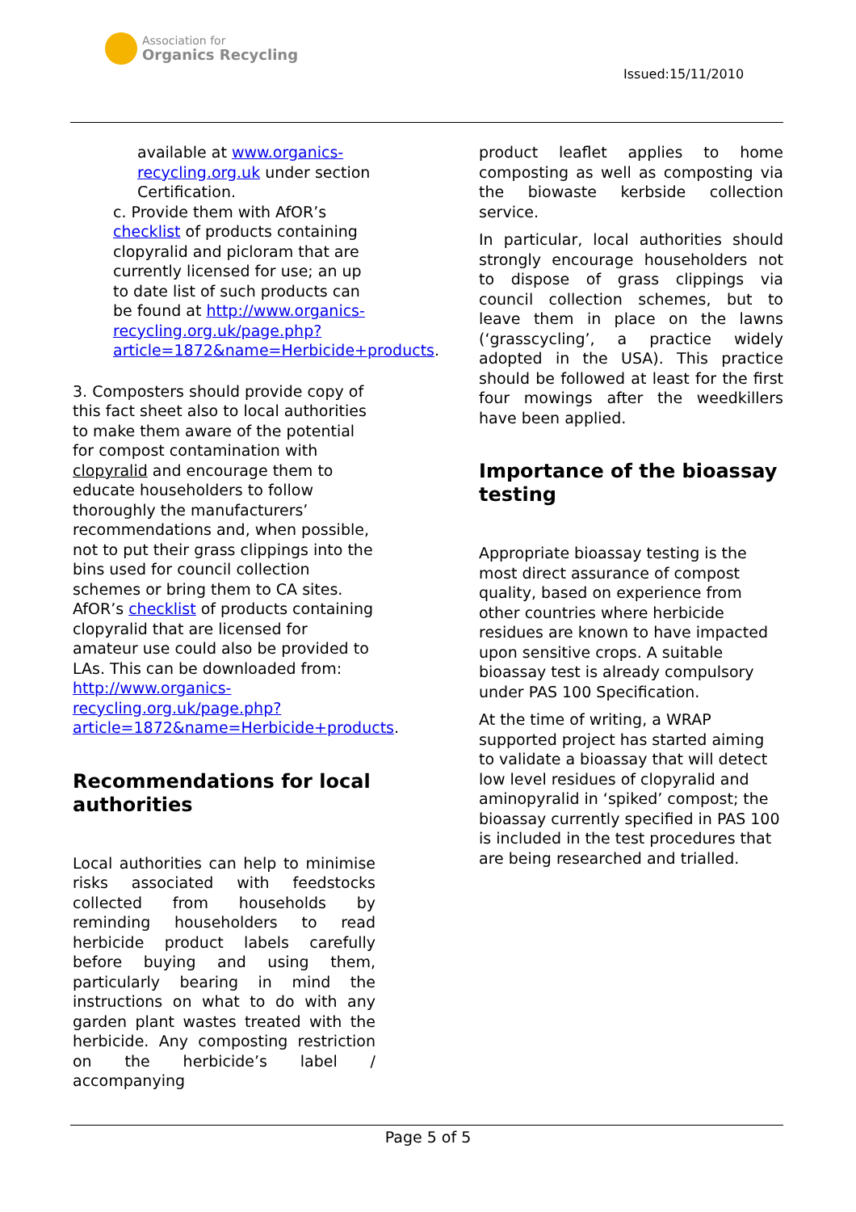Association for
Organics Recycling
Issued:15/11/2010
available at www.organics-recycling.org.uk under section Certification.
c. Provide them with AfOR’s checklist of products containing clopyralid and picloram that are currently licensed for use; an up to date list of such products can be found at http://www.organics-recycling.org.uk/page.php?article=1872&name=Herbicide+products.
3. Composters should provide copy of this fact sheet also to local authorities to make them aware of the potential for compost contamination with clopyralid and encourage them to educate householders to follow thoroughly the manufacturers’ recommendations and, when possible, not to put their grass clippings into the bins used for council collection schemes or bring them to CA sites. AfOR’s checklist of products containing clopyralid that are licensed for amateur use could also be provided to LAs. This can be downloaded from: http://www.organics-recycling.org.uk/page.php?article=1872&name=Herbicide+products.
Recommendations for local authorities
Local authorities can help to minimise risks associated with feedstocks collected from households by reminding householders to read herbicide product labels carefully before buying and using them, particularly bearing in mind the instructions on what to do with any garden plant wastes treated with the herbicide. Any composting restriction on the herbicide’s label / accompanying
product leaflet applies to home composting as well as composting via the biowaste kerbside collection service.
In particular, local authorities should strongly encourage householders not to dispose of grass clippings via council collection schemes, but to leave them in place on the lawns (‘grasscycling’, a practice widely adopted in the USA). This practice should be followed at least for the first four mowings after the weedkillers have been applied.
Importance of the bioassay testing
Appropriate bioassay testing is the most direct assurance of compost quality, based on experience from other countries where herbicide residues are known to have impacted upon sensitive crops. A suitable bioassay test is already compulsory under PAS 100 Specification.
At the time of writing, a WRAP supported project has started aiming to validate a bioassay that will detect low level residues of clopyralid and aminopyralid in ‘spiked’ compost; the bioassay currently specified in PAS 100 is included in the test procedures that are being researched and trialled.
Page 5 of 5